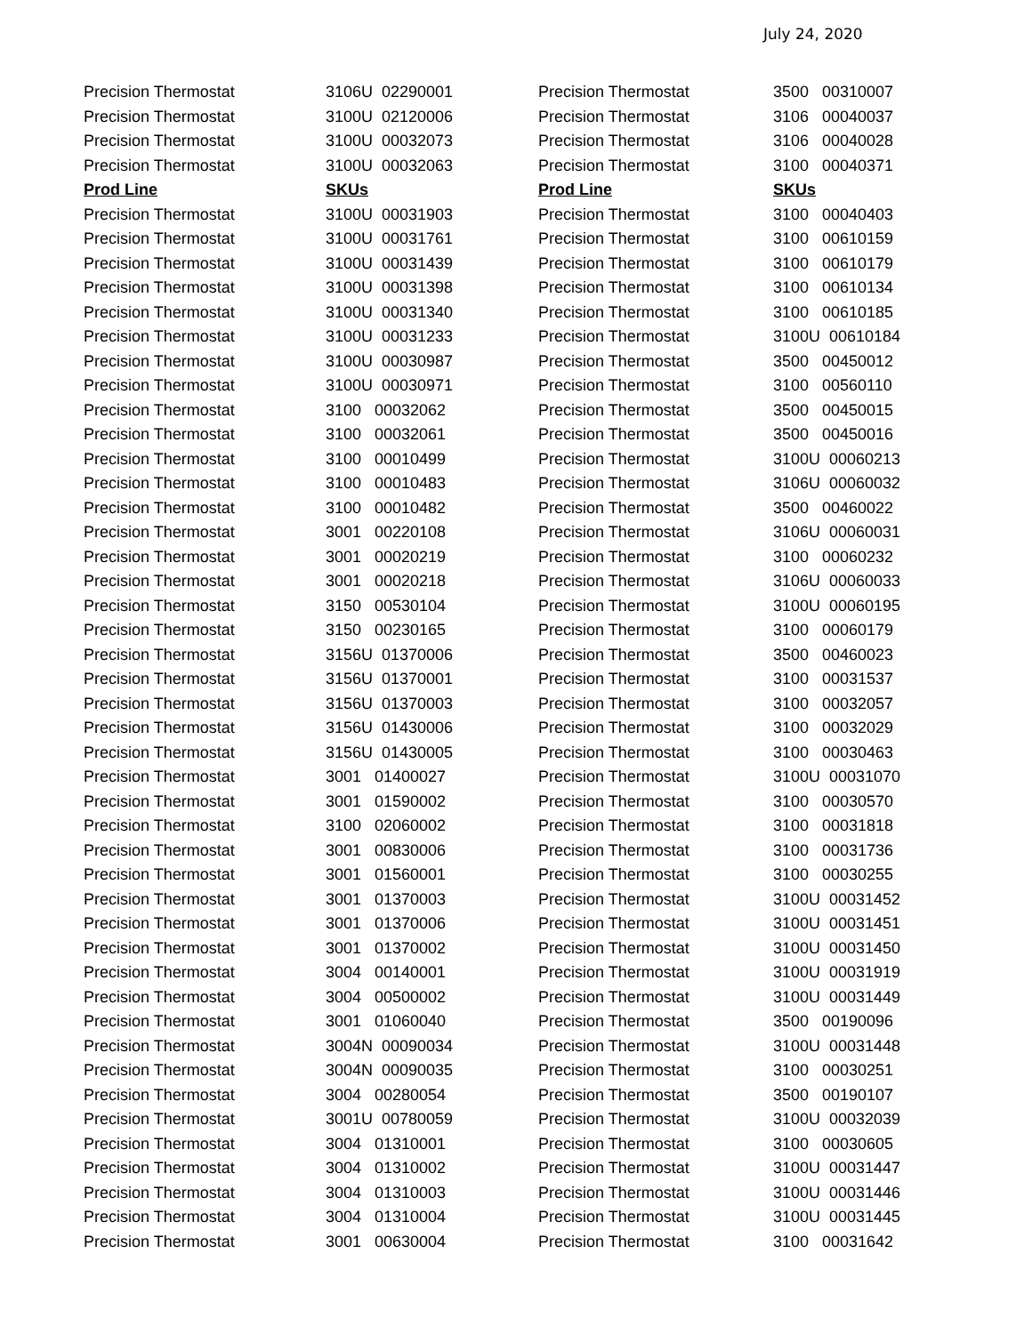July 24, 2020
| Precision Thermostat | 3106U 02290001 | Precision Thermostat | 3500 00310007 |
| Precision Thermostat | 3100U 02120006 | Precision Thermostat | 3106 00040037 |
| Precision Thermostat | 3100U 00032073 | Precision Thermostat | 3106 00040028 |
| Precision Thermostat | 3100U 00032063 | Precision Thermostat | 3100 00040371 |
| Prod Line | SKUs | Prod Line | SKUs |
| Precision Thermostat | 3100U 00031903 | Precision Thermostat | 3100 00040403 |
| Precision Thermostat | 3100U 00031761 | Precision Thermostat | 3100 00610159 |
| Precision Thermostat | 3100U 00031439 | Precision Thermostat | 3100 00610179 |
| Precision Thermostat | 3100U 00031398 | Precision Thermostat | 3100 00610134 |
| Precision Thermostat | 3100U 00031340 | Precision Thermostat | 3100 00610185 |
| Precision Thermostat | 3100U 00031233 | Precision Thermostat | 3100U 00610184 |
| Precision Thermostat | 3100U 00030987 | Precision Thermostat | 3500 00450012 |
| Precision Thermostat | 3100U 00030971 | Precision Thermostat | 3100 00560110 |
| Precision Thermostat | 3100 00032062 | Precision Thermostat | 3500 00450015 |
| Precision Thermostat | 3100 00032061 | Precision Thermostat | 3500 00450016 |
| Precision Thermostat | 3100 00010499 | Precision Thermostat | 3100U 00060213 |
| Precision Thermostat | 3100 00010483 | Precision Thermostat | 3106U 00060032 |
| Precision Thermostat | 3100 00010482 | Precision Thermostat | 3500 00460022 |
| Precision Thermostat | 3001 00220108 | Precision Thermostat | 3106U 00060031 |
| Precision Thermostat | 3001 00020219 | Precision Thermostat | 3100 00060232 |
| Precision Thermostat | 3001 00020218 | Precision Thermostat | 3106U 00060033 |
| Precision Thermostat | 3150 00530104 | Precision Thermostat | 3100U 00060195 |
| Precision Thermostat | 3150 00230165 | Precision Thermostat | 3100 00060179 |
| Precision Thermostat | 3156U 01370006 | Precision Thermostat | 3500 00460023 |
| Precision Thermostat | 3156U 01370001 | Precision Thermostat | 3100 00031537 |
| Precision Thermostat | 3156U 01370003 | Precision Thermostat | 3100 00032057 |
| Precision Thermostat | 3156U 01430006 | Precision Thermostat | 3100 00032029 |
| Precision Thermostat | 3156U 01430005 | Precision Thermostat | 3100 00030463 |
| Precision Thermostat | 3001 01400027 | Precision Thermostat | 3100U 00031070 |
| Precision Thermostat | 3001 01590002 | Precision Thermostat | 3100 00030570 |
| Precision Thermostat | 3100 02060002 | Precision Thermostat | 3100 00031818 |
| Precision Thermostat | 3001 00830006 | Precision Thermostat | 3100 00031736 |
| Precision Thermostat | 3001 01560001 | Precision Thermostat | 3100 00030255 |
| Precision Thermostat | 3001 01370003 | Precision Thermostat | 3100U 00031452 |
| Precision Thermostat | 3001 01370006 | Precision Thermostat | 3100U 00031451 |
| Precision Thermostat | 3001 01370002 | Precision Thermostat | 3100U 00031450 |
| Precision Thermostat | 3004 00140001 | Precision Thermostat | 3100U 00031919 |
| Precision Thermostat | 3004 00500002 | Precision Thermostat | 3100U 00031449 |
| Precision Thermostat | 3001 01060040 | Precision Thermostat | 3500 00190096 |
| Precision Thermostat | 3004N 00090034 | Precision Thermostat | 3100U 00031448 |
| Precision Thermostat | 3004N 00090035 | Precision Thermostat | 3100 00030251 |
| Precision Thermostat | 3004 00280054 | Precision Thermostat | 3500 00190107 |
| Precision Thermostat | 3001U 00780059 | Precision Thermostat | 3100U 00032039 |
| Precision Thermostat | 3004 01310001 | Precision Thermostat | 3100 00030605 |
| Precision Thermostat | 3004 01310002 | Precision Thermostat | 3100U 00031447 |
| Precision Thermostat | 3004 01310003 | Precision Thermostat | 3100U 00031446 |
| Precision Thermostat | 3004 01310004 | Precision Thermostat | 3100U 00031445 |
| Precision Thermostat | 3001 00630004 | Precision Thermostat | 3100 00031642 |